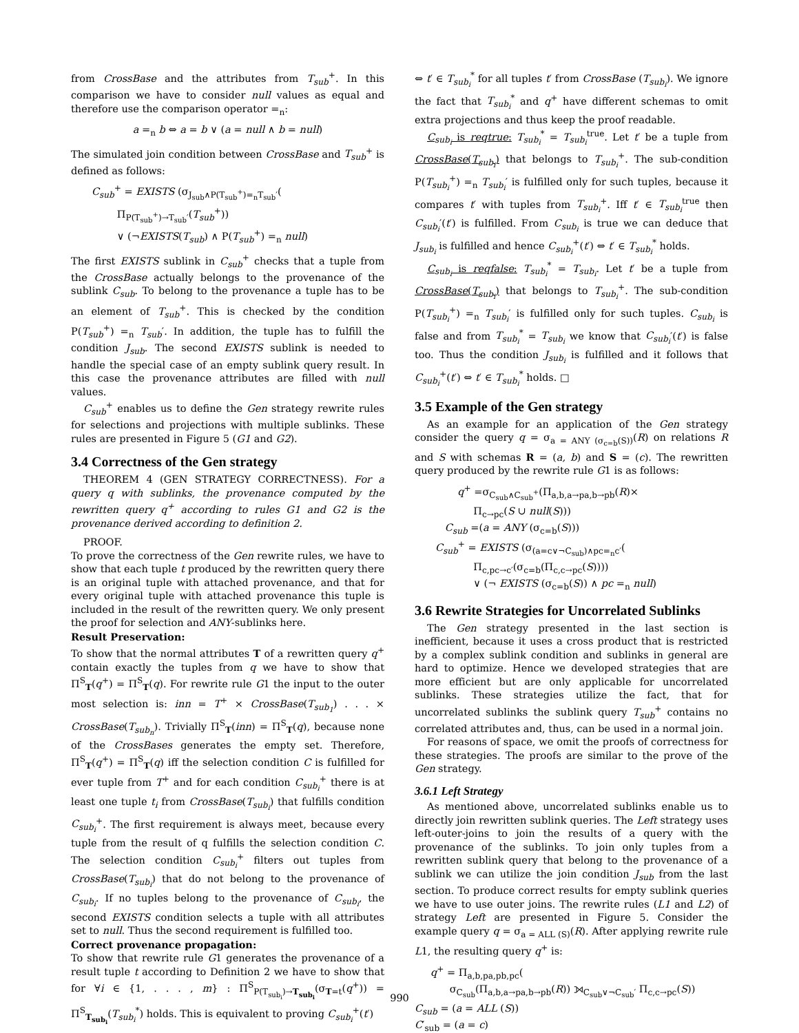from CrossBase and the attributes from T<sub>sub</sub><sup>+</sup>. In this comparison we have to consider null values as equal and therefore use the comparison operator =<sub>n</sub>:
a =<sub>n</sub> b ⇔ a = b ∨ (a = null ∧ b = null)
The simulated join condition between CrossBase and T<sub>sub</sub><sup>+</sup> is defined as follows:
C<sub>sub</sub><sup>+</sup> = EXISTS (σ<sub>J<sub>sub</sub>∧P(T<sub>sub</sub><sup>+</sup>)=<sub>n</sub>T<sub>sub</sub>′</sub>(
Π<sub>P(T<sub>sub</sub><sup>+</sup>)→T<sub>sub</sub>′</sub>(T<sub>sub</sub><sup>+</sup>))
∨ (¬EXISTS(T<sub>sub</sub>) ∧ P(T<sub>sub</sub><sup>+</sup>) =<sub>n</sub> null)
The first EXISTS sublink in C<sub>sub</sub><sup>+</sup> checks that a tuple from the CrossBase actually belongs to the provenance of the sublink C<sub>sub</sub>. To belong to the provenance a tuple has to be an element of T<sub>sub</sub><sup>+</sup>. This is checked by the condition P(T<sub>sub</sub><sup>+</sup>) =<sub>n</sub> T<sub>sub</sub>′. In addition, the tuple has to fulfill the condition J<sub>sub</sub>. The second EXISTS sublink is needed to handle the special case of an empty sublink query result. In this case the provenance attributes are filled with null values.
C<sub>sub</sub><sup>+</sup> enables us to define the Gen strategy rewrite rules for selections and projections with multiple sublinks. These rules are presented in Figure 5 (G1 and G2).
3.4 Correctness of the Gen strategy
THEOREM 4 (GEN STRATEGY CORRECTNESS). For a query q with sublinks, the provenance computed by the rewritten query q<sup>+</sup> according to rules G1 and G2 is the provenance derived according to definition 2.
PROOF.
To prove the correctness of the Gen rewrite rules, we have to show that each tuple t produced by the rewritten query there is an original tuple with attached provenance, and that for every original tuple with attached provenance this tuple is included in the result of the rewritten query. We only present the proof for selection and ANY-sublinks here.
Result Preservation:
To show that the normal attributes T of a rewritten query q<sup>+</sup> contain exactly the tuples from q we have to show that Π<sup>S</sup><sub>T</sub>(q<sup>+</sup>) = Π<sup>S</sup><sub>T</sub>(q). For rewrite rule G1 the input to the outer most selection is: inn = T<sup>+</sup> × CrossBase(T<sub>sub<sub>1</sub></sub>) . . . × CrossBase(T<sub>sub<sub>n</sub></sub>). Trivially Π<sup>S</sup><sub>T</sub>(inn) = Π<sup>S</sup><sub>T</sub>(q), because none of the CrossBases generates the empty set. Therefore, Π<sup>S</sup><sub>T</sub>(q<sup>+</sup>) = Π<sup>S</sup><sub>T</sub>(q) iff the selection condition C is fulfilled for ever tuple from T<sup>+</sup> and for each condition C<sub>sub<sub>i</sub></sub><sup>+</sup> there is at least one tuple t<sub>i</sub> from CrossBase(T<sub>sub<sub>i</sub></sub>) that fulfills condition C<sub>sub<sub>i</sub></sub><sup>+</sup>. The first requirement is always meet, because every tuple from the result of q fulfills the selection condition C. The selection condition C<sub>sub<sub>i</sub></sub><sup>+</sup> filters out tuples from CrossBase(T<sub>sub<sub>i</sub></sub>) that do not belong to the provenance of C<sub>sub<sub>i</sub></sub>. If no tuples belong to the provenance of C<sub>sub<sub>i</sub></sub>, the second EXISTS condition selects a tuple with all attributes set to null. Thus the second requirement is fulfilled too.
Correct provenance propagation:
To show that rewrite rule G1 generates the provenance of a result tuple t according to Definition 2 we have to show that for ∀i ∈ {1, . . . , m} : Π<sup>S</sup><sub>P(T<sub>sub<sub>i</sub></sub>)→T<sub>sub<sub>i</sub></sub></sub>(σ<sub>T=t</sub>(q<sup>+</sup>)) = Π<sup>S</sup><sub>T<sub>sub<sub>i</sub></sub></sub>(T<sub>sub<sub>i</sub></sub><sup>*</sup>) holds. This is equivalent to proving C<sub>sub<sub>i</sub></sub><sup>+</sup>(t′)
⇔ t′ ∈ T<sub>sub<sub>i</sub></sub><sup>*</sup> for all tuples t′ from CrossBase (T<sub>sub<sub>i</sub></sub>). We ignore the fact that T<sub>sub<sub>i</sub></sub><sup>*</sup> and q<sup>+</sup> have different schemas to omit extra projections and thus keep the proof readable.
C<sub>sub<sub>i</sub></sub> is reqtrue: T<sub>sub<sub>i</sub></sub><sup>*</sup> = T<sub>sub<sub>i</sub></sub><sup>true</sup>. Let t′ be a tuple from CrossBase(T<sub>sub<sub>i</sub></sub>) that belongs to T<sub>sub<sub>i</sub></sub><sup>+</sup>. The sub-condition P(T<sub>sub<sub>i</sub></sub><sup>+</sup>) =<sub>n</sub> T<sub>sub<sub>i</sub></sub>′ is fulfilled only for such tuples, because it compares t′ with tuples from T<sub>sub<sub>i</sub></sub><sup>+</sup>. Iff t′ ∈ T<sub>sub<sub>i</sub></sub><sup>true</sup> then C<sub>sub<sub>i</sub></sub>′(t′) is fulfilled. From C<sub>sub<sub>i</sub></sub> is true we can deduce that J<sub>sub<sub>i</sub></sub> is fulfilled and hence C<sub>sub<sub>i</sub></sub><sup>+</sup>(t′) ⇔ t′ ∈ T<sub>sub<sub>i</sub></sub><sup>*</sup> holds.
C<sub>sub<sub>i</sub></sub> is reqfalse: T<sub>sub<sub>i</sub></sub><sup>*</sup> = T<sub>sub<sub>i</sub></sub>. Let t′ be a tuple from CrossBase(T<sub>sub<sub>i</sub></sub>) that belongs to T<sub>sub<sub>i</sub></sub><sup>+</sup>. The sub-condition P(T<sub>sub<sub>i</sub></sub><sup>+</sup>) =<sub>n</sub> T<sub>sub<sub>i</sub></sub>′ is fulfilled only for such tuples. C<sub>sub<sub>i</sub></sub> is false and from T<sub>sub<sub>i</sub></sub><sup>*</sup> = T<sub>sub<sub>i</sub></sub> we know that C<sub>sub<sub>i</sub></sub>′(t′) is false too. Thus the condition J<sub>sub<sub>i</sub></sub> is fulfilled and it follows that C<sub>sub<sub>i</sub></sub><sup>+</sup>(t′) ⇔ t′ ∈ T<sub>sub<sub>i</sub></sub><sup>*</sup> holds. □
3.5 Example of the Gen strategy
As an example for an application of the Gen strategy consider the query q = σ<sub>a = ANY (σ<sub>c=b</sub>(S))</sub>(R) on relations R and S with schemas R = (a, b) and S = (c). The rewritten query produced by the rewrite rule G1 is as follows:
q<sup>+</sup> =σ<sub>C<sub>sub</sub>∧C<sub>sub</sub><sup>+</sup></sub>(Π<sub>a,b,a→pa,b→pb</sub>(R)×
Π<sub>c→pc</sub>(S ∪ null(S)))
C<sub>sub</sub> =(a = ANY (σ<sub>c=b</sub>(S)))
C<sub>sub</sub><sup>+</sup> = EXISTS (σ<sub>(a=c∨¬C<sub>sub</sub>)∧pc=<sub>n</sub>c′</sub>(
Π<sub>c,pc→c′</sub>(σ<sub>c=b</sub>(Π<sub>c,c→pc</sub>(S))))
∨ (¬ EXISTS (σ<sub>c=b</sub>(S)) ∧ pc =<sub>n</sub> null)
3.6 Rewrite Strategies for Uncorrelated Sublinks
The Gen strategy presented in the last section is inefficient, because it uses a cross product that is restricted by a complex sublink condition and sublinks in general are hard to optimize. Hence we developed strategies that are more efficient but are only applicable for uncorrelated sublinks. These strategies utilize the fact, that for uncorrelated sublinks the sublink query T<sub>sub</sub><sup>+</sup> contains no correlated attributes and, thus, can be used in a normal join.
For reasons of space, we omit the proofs of correctness for these strategies. The proofs are similar to the prove of the Gen strategy.
3.6.1 Left Strategy
As mentioned above, uncorrelated sublinks enable us to directly join rewritten sublink queries. The Left strategy uses left-outer-joins to join the results of a query with the provenance of the sublinks. To join only tuples from a rewritten sublink query that belong to the provenance of a sublink we can utilize the join condition J<sub>sub</sub> from the last section. To produce correct results for empty sublink queries we have to use outer joins. The rewrite rules (L1 and L2) of strategy Left are presented in Figure 5. Consider the example query q = σ<sub>a = ALL (S)</sub>(R). After applying rewrite rule L1, the resulting query q<sup>+</sup> is:
q<sup>+</sup> = Π<sub>a,b,pa,pb,pc</sub>(
σ<sub>C<sub>sub</sub></sub>(Π<sub>a,b,a→pa,b→pb</sub>(R)) ⟕<sub>C<sub>sub</sub>∨¬C<sub>sub</sub>′</sub> Π<sub>c,c→pc</sub>(S))
C<sub>sub</sub> = (a = ALL (S))
C′<sub>sub</sub> = (a = c)
990